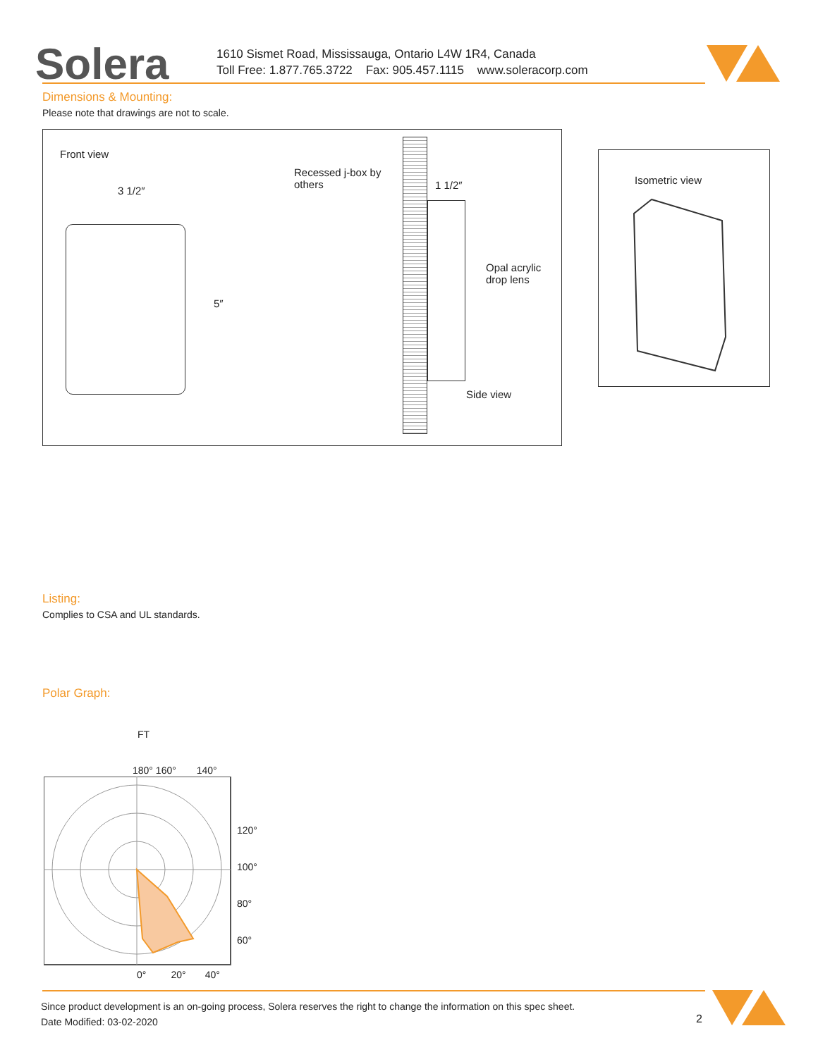Solera
1610 Sismet Road, Mississauga, Ontario L4W 1R4, Canada
Toll Free: 1.877.765.3722 Fax: 905.457.1115 www.soleracorp.com
Dimensions & Mounting:
Please note that drawings are not to scale.
Front view
3 1/2″
5″
Recessed j-box by
others
1 1/2″
Opal acrylic
drop lens
Side view
Isometric view
Listing:
Complies to CSA and UL standards.
Polar Graph:
FT
180° 160° 140°
120°
100°
80°
60°
0° 20° 40°
Since product development is an on-going process, Solera reserves the right to change the information on this spec sheet.
Date Modified: 03-02-2020
2